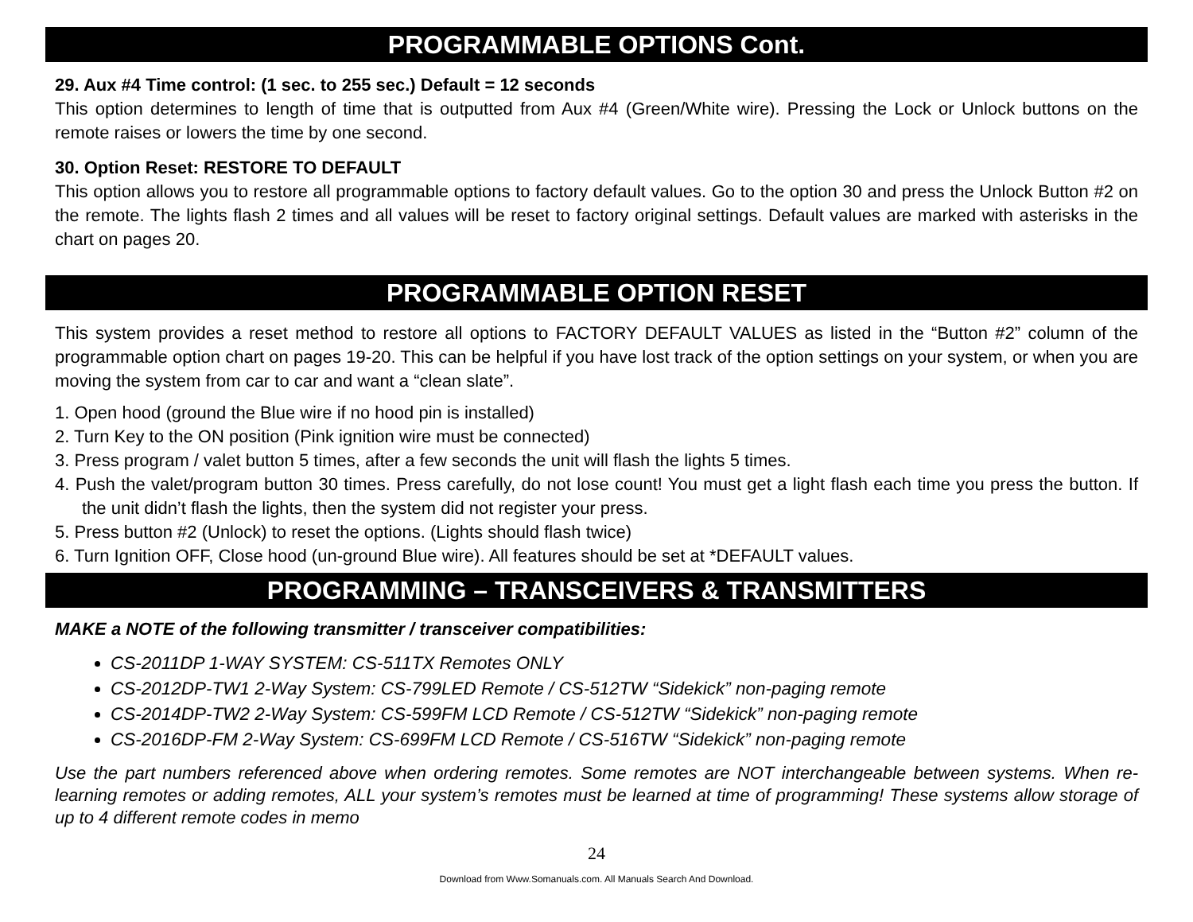PROGRAMMABLE OPTIONS Cont.
29. Aux #4 Time control: (1 sec. to 255 sec.) Default = 12 seconds
This option determines to length of time that is outputted from Aux #4 (Green/White wire). Pressing the Lock or Unlock buttons on the remote raises or lowers the time by one second.
30. Option Reset: RESTORE TO DEFAULT
This option allows you to restore all programmable options to factory default values. Go to the option 30 and press the Unlock Button #2 on the remote. The lights flash 2 times and all values will be reset to factory original settings. Default values are marked with asterisks in the chart on pages 20.
PROGRAMMABLE OPTION RESET
This system provides a reset method to restore all options to FACTORY DEFAULT VALUES as listed in the “Button #2” column of the programmable option chart on pages 19-20. This can be helpful if you have lost track of the option settings on your system, or when you are moving the system from car to car and want a “clean slate”.
1. Open hood (ground the Blue wire if no hood pin is installed)
2. Turn Key to the ON position (Pink ignition wire must be connected)
3. Press program / valet button 5 times, after a few seconds the unit will flash the lights 5 times.
4. Push the valet/program button 30 times. Press carefully, do not lose count! You must get a light flash each time you press the button. If the unit didn’t flash the lights, then the system did not register your press.
5. Press button #2 (Unlock) to reset the options. (Lights should flash twice)
6. Turn Ignition OFF, Close hood (un-ground Blue wire). All features should be set at *DEFAULT values.
PROGRAMMING – TRANSCEIVERS & TRANSMITTERS
MAKE a NOTE of the following transmitter / transceiver compatibilities:
CS-2011DP 1-WAY SYSTEM: CS-511TX Remotes ONLY
CS-2012DP-TW1 2-Way System: CS-799LED Remote / CS-512TW “Sidekick” non-paging remote
CS-2014DP-TW2 2-Way System: CS-599FM LCD Remote / CS-512TW “Sidekick” non-paging remote
CS-2016DP-FM 2-Way System: CS-699FM LCD Remote / CS-516TW “Sidekick” non-paging remote
Use the part numbers referenced above when ordering remotes. Some remotes are NOT interchangeable between systems. When re-learning remotes or adding remotes, ALL your system’s remotes must be learned at time of programming! These systems allow storage of up to 4 different remote codes in memo
24
Download from Www.Somanuals.com. All Manuals Search And Download.